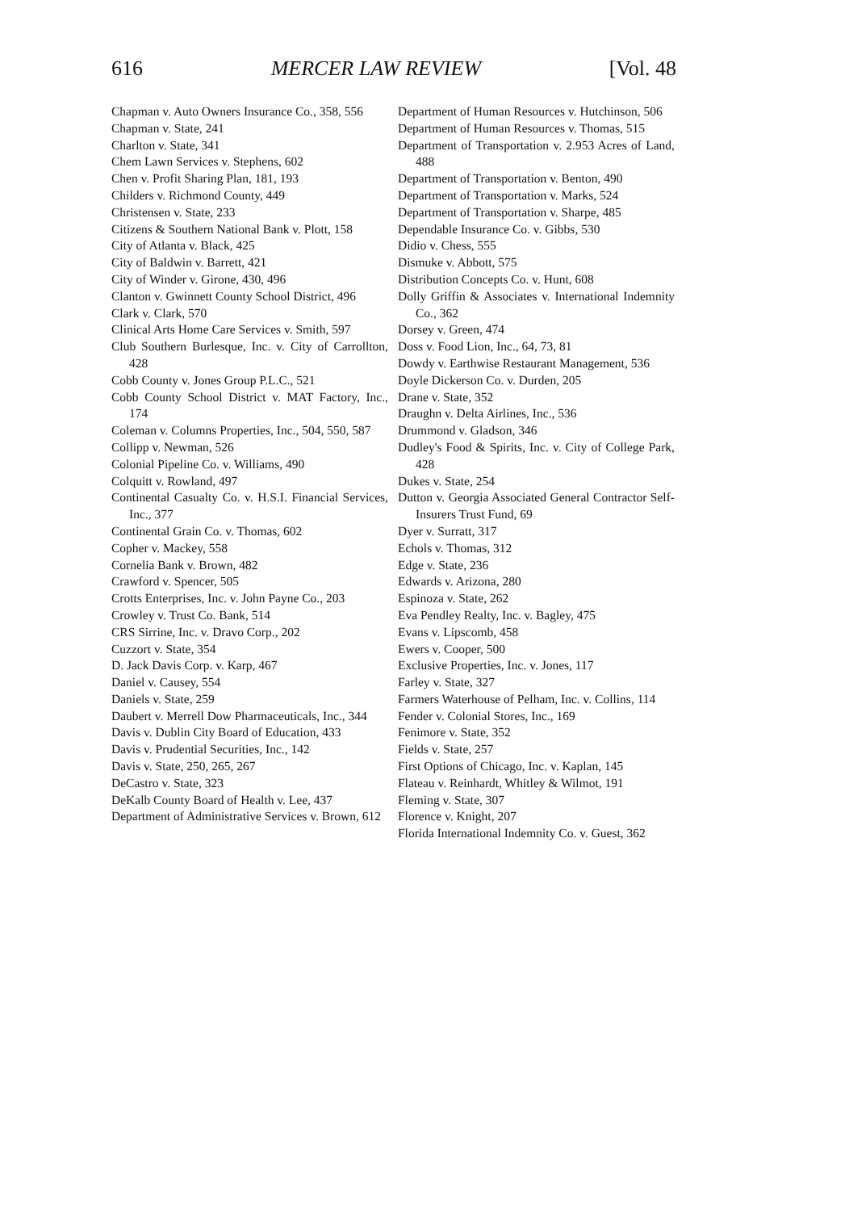616 MERCER LAW REVIEW [Vol. 48
Chapman v. Auto Owners Insurance Co., 358, 556
Chapman v. State, 241
Charlton v. State, 341
Chem Lawn Services v. Stephens, 602
Chen v. Profit Sharing Plan, 181, 193
Childers v. Richmond County, 449
Christensen v. State, 233
Citizens & Southern National Bank v. Plott, 158
City of Atlanta v. Black, 425
City of Baldwin v. Barrett, 421
City of Winder v. Girone, 430, 496
Clanton v. Gwinnett County School District, 496
Clark v. Clark, 570
Clinical Arts Home Care Services v. Smith, 597
Club Southern Burlesque, Inc. v. City of Carrollton, 428
Cobb County v. Jones Group P.L.C., 521
Cobb County School District v. MAT Factory, Inc., 174
Coleman v. Columns Properties, Inc., 504, 550, 587
Collipp v. Newman, 526
Colonial Pipeline Co. v. Williams, 490
Colquitt v. Rowland, 497
Continental Casualty Co. v. H.S.I. Financial Services, Inc., 377
Continental Grain Co. v. Thomas, 602
Copher v. Mackey, 558
Cornelia Bank v. Brown, 482
Crawford v. Spencer, 505
Crotts Enterprises, Inc. v. John Payne Co., 203
Crowley v. Trust Co. Bank, 514
CRS Sirrine, Inc. v. Dravo Corp., 202
Cuzzort v. State, 354
D. Jack Davis Corp. v. Karp, 467
Daniel v. Causey, 554
Daniels v. State, 259
Daubert v. Merrell Dow Pharmaceuticals, Inc., 344
Davis v. Dublin City Board of Education, 433
Davis v. Prudential Securities, Inc., 142
Davis v. State, 250, 265, 267
DeCastro v. State, 323
DeKalb County Board of Health v. Lee, 437
Department of Administrative Services v. Brown, 612
Department of Human Resources v. Hutchinson, 506
Department of Human Resources v. Thomas, 515
Department of Transportation v. 2.953 Acres of Land, 488
Department of Transportation v. Benton, 490
Department of Transportation v. Marks, 524
Department of Transportation v. Sharpe, 485
Dependable Insurance Co. v. Gibbs, 530
Didio v. Chess, 555
Dismuke v. Abbott, 575
Distribution Concepts Co. v. Hunt, 608
Dolly Griffin & Associates v. International Indemnity Co., 362
Dorsey v. Green, 474
Doss v. Food Lion, Inc., 64, 73, 81
Dowdy v. Earthwise Restaurant Management, 536
Doyle Dickerson Co. v. Durden, 205
Drane v. State, 352
Draughn v. Delta Airlines, Inc., 536
Drummond v. Gladson, 346
Dudley's Food & Spirits, Inc. v. City of College Park, 428
Dukes v. State, 254
Dutton v. Georgia Associated General Contractor Self-Insurers Trust Fund, 69
Dyer v. Surratt, 317
Echols v. Thomas, 312
Edge v. State, 236
Edwards v. Arizona, 280
Espinoza v. State, 262
Eva Pendley Realty, Inc. v. Bagley, 475
Evans v. Lipscomb, 458
Ewers v. Cooper, 500
Exclusive Properties, Inc. v. Jones, 117
Farley v. State, 327
Farmers Waterhouse of Pelham, Inc. v. Collins, 114
Fender v. Colonial Stores, Inc., 169
Fenimore v. State, 352
Fields v. State, 257
First Options of Chicago, Inc. v. Kaplan, 145
Flateau v. Reinhardt, Whitley & Wilmot, 191
Fleming v. State, 307
Florence v. Knight, 207
Florida International Indemnity Co. v. Guest, 362